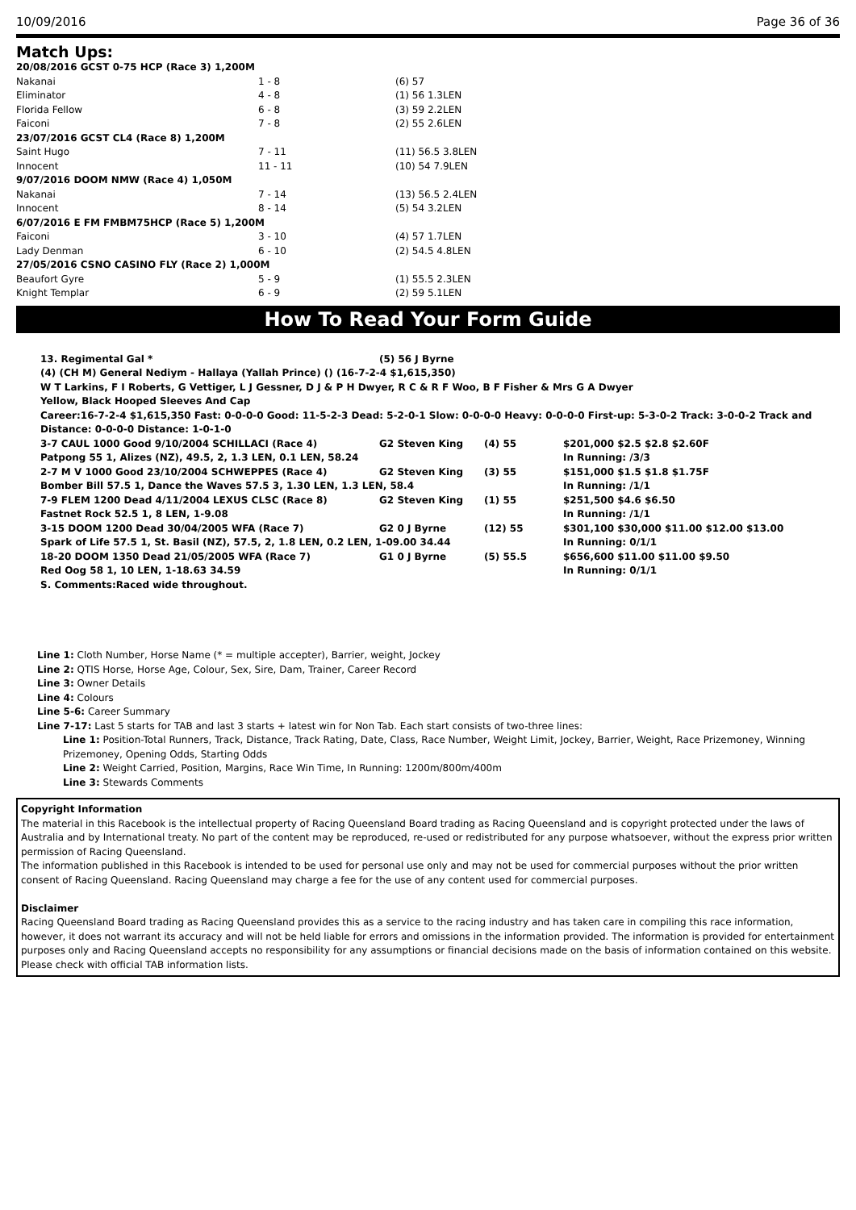10/09/2016 Page 36 of 36
Match Ups:
| 20/08/2016 GCST 0-75 HCP (Race 3) 1,200M | | |
| Nakanai | 1 - 8 | (6) 57 |
| Eliminator | 4 - 8 | (1) 56 1.3LEN |
| Florida Fellow | 6 - 8 | (3) 59 2.2LEN |
| Faiconi | 7 - 8 | (2) 55 2.6LEN |
| 23/07/2016 GCST CL4 (Race 8) 1,200M | | |
| Saint Hugo | 7 - 11 | (11) 56.5 3.8LEN |
| Innocent | 11 - 11 | (10) 54 7.9LEN |
| 9/07/2016 DOOM NMW (Race 4) 1,050M | | |
| Nakanai | 7 - 14 | (13) 56.5 2.4LEN |
| Innocent | 8 - 14 | (5) 54 3.2LEN |
| 6/07/2016 E FM FMBM75HCP (Race 5) 1,200M | | |
| Faiconi | 3 - 10 | (4) 57 1.7LEN |
| Lady Denman | 6 - 10 | (2) 54.5 4.8LEN |
| 27/05/2016 CSNO CASINO FLY (Race 2) 1,000M | | |
| Beaufort Gyre | 5 - 9 | (1) 55.5 2.3LEN |
| Knight Templar | 6 - 9 | (2) 59 5.1LEN |
How To Read Your Form Guide
| 13. Regimental Gal * | (5) 56 J Byrne |
(4) (CH M) General Nediym - Hallaya (Yallah Prince) () (16-7-2-4 $1,615,350)
W T Larkins, F I Roberts, G Vettiger, L J Gessner, D J & P H Dwyer, R C & R F Woo, B F Fisher & Mrs G A Dwyer
Yellow, Black Hooped Sleeves And Cap
Career:16-7-2-4 $1,615,350 Fast: 0-0-0-0 Good: 11-5-2-3 Dead: 5-2-0-1 Slow: 0-0-0-0 Heavy: 0-0-0-0 First-up: 5-3-0-2 Track: 3-0-0-2 Track and Distance: 0-0-0-0 Distance: 1-0-1-0
| 3-7 CAUL 1000 Good 9/10/2004 SCHILLACI (Race 4) | G2 Steven King | (4) 55 | $201,000 $2.5 $2.8 $2.60F |
| Patpong 55 1, Alizes (NZ), 49.5, 2, 1.3 LEN, 0.1 LEN, 58.24 | | | In Running: /3/3 |
| 2-7 M V 1000 Good 23/10/2004 SCHWEPPES (Race 4) | G2 Steven King | (3) 55 | $151,000 $1.5 $1.8 $1.75F |
| Bomber Bill 57.5 1, Dance the Waves 57.5 3, 1.30 LEN, 1.3 LEN, 58.4 | | | In Running: /1/1 |
| 7-9 FLEM 1200 Dead 4/11/2004 LEXUS CLSC (Race 8) | G2 Steven King | (1) 55 | $251,500 $4.6 $6.50 |
| Fastnet Rock 52.5 1, 8 LEN, 1-9.08 | | | In Running: /1/1 |
| 3-15 DOOM 1200 Dead 30/04/2005 WFA (Race 7) | G2 0 J Byrne | (12) 55 | $301,100 $30,000 $11.00 $12.00 $13.00 |
| Spark of Life 57.5 1, St. Basil (NZ), 57.5, 2, 1.8 LEN, 0.2 LEN, 1-09.00 34.44 | | | In Running: 0/1/1 |
| 18-20 DOOM 1350 Dead 21/05/2005 WFA (Race 7) | G1 0 J Byrne | (5) 55.5 | $656,600 $11.00 $11.00 $9.50 |
| Red Oog 58 1, 10 LEN, 1-18.63 34.59 | | | In Running: 0/1/1 |
S. Comments:Raced wide throughout.
Line 1: Cloth Number, Horse Name (* = multiple accepter), Barrier, weight, Jockey
Line 2: QTIS Horse, Horse Age, Colour, Sex, Sire, Dam, Trainer, Career Record
Line 3: Owner Details
Line 4: Colours
Line 5-6: Career Summary
Line 7-17: Last 5 starts for TAB and last 3 starts + latest win for Non Tab. Each start consists of two-three lines:
Line 1: Position-Total Runners, Track, Distance, Track Rating, Date, Class, Race Number, Weight Limit, Jockey, Barrier, Weight, Race Prizemoney, Winning Prizemoney, Opening Odds, Starting Odds
Line 2: Weight Carried, Position, Margins, Race Win Time, In Running: 1200m/800m/400m
Line 3: Stewards Comments
Copyright Information
The material in this Racebook is the intellectual property of Racing Queensland Board trading as Racing Queensland and is copyright protected under the laws of Australia and by International treaty. No part of the content may be reproduced, re-used or redistributed for any purpose whatsoever, without the express prior written permission of Racing Queensland.
The information published in this Racebook is intended to be used for personal use only and may not be used for commercial purposes without the prior written consent of Racing Queensland. Racing Queensland may charge a fee for the use of any content used for commercial purposes.
Disclaimer
Racing Queensland Board trading as Racing Queensland provides this as a service to the racing industry and has taken care in compiling this race information, however, it does not warrant its accuracy and will not be held liable for errors and omissions in the information provided. The information is provided for entertainment purposes only and Racing Queensland accepts no responsibility for any assumptions or financial decisions made on the basis of information contained on this website.
Please check with official TAB information lists.